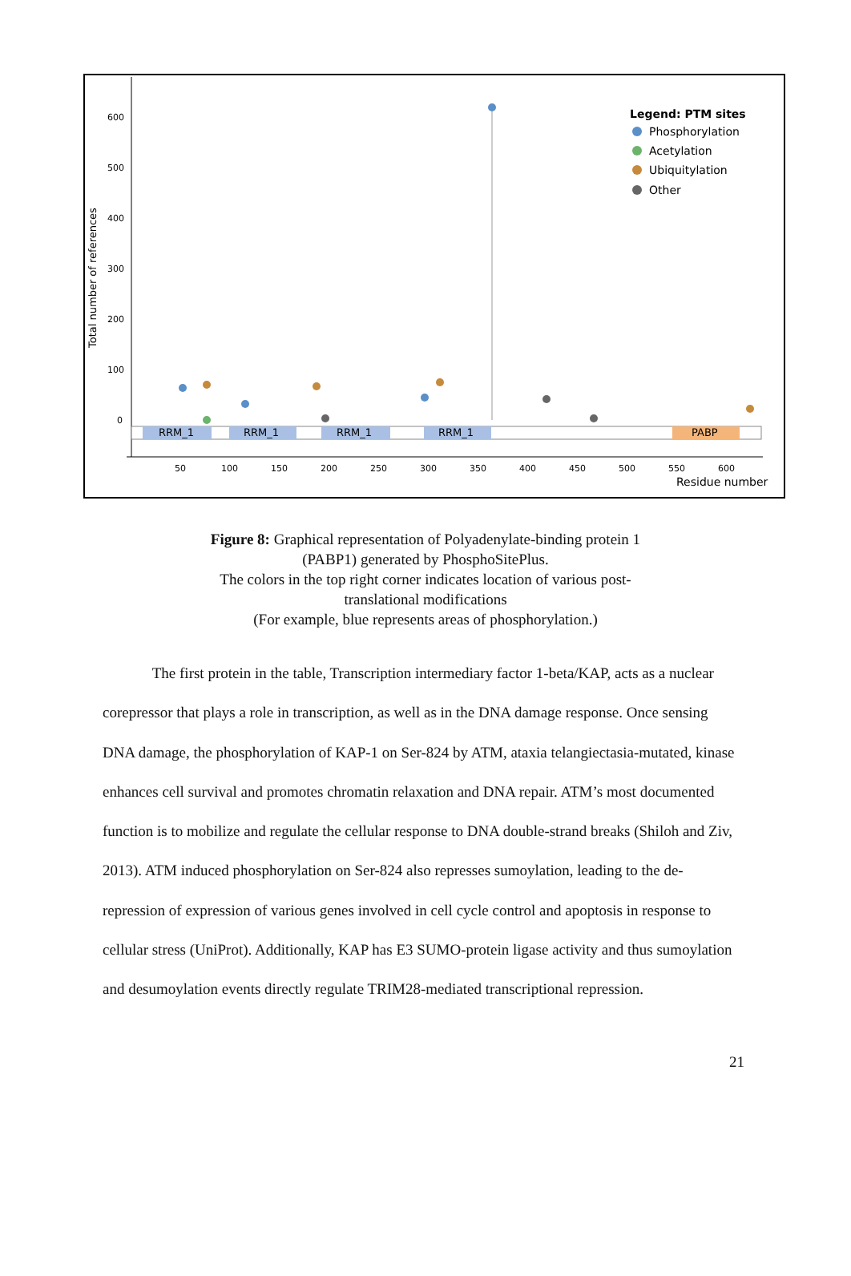Total number of references
600
500
400
300
200
100
0
RRM_1
RRM_1
RRM_1
RRM_1
PABP
50
100
150
200
250
300
350
400
450
500
550
600
Residue number
Legend: PTM sites
Phosphorylation
Acetylation
Ubiquitylation
Other
Figure 8: Graphical representation of Polyadenylate-binding protein 1 (PABP1) generated by PhosphoSitePlus.
The colors in the top right corner indicates location of various post-translational modifications
(For example, blue represents areas of phosphorylation.)
The first protein in the table, Transcription intermediary factor 1-beta/KAP, acts as a nuclear corepressor that plays a role in transcription, as well as in the DNA damage response. Once sensing DNA damage, the phosphorylation of KAP-1 on Ser-824 by ATM, ataxia telangiectasia-mutated, kinase enhances cell survival and promotes chromatin relaxation and DNA repair. ATM’s most documented function is to mobilize and regulate the cellular response to DNA double-strand breaks (Shiloh and Ziv, 2013). ATM induced phosphorylation on Ser-824 also represses sumoylation, leading to the de-repression of expression of various genes involved in cell cycle control and apoptosis in response to cellular stress (UniProt). Additionally, KAP has E3 SUMO-protein ligase activity and thus sumoylation and desumoylation events directly regulate TRIM28-mediated transcriptional repression.
21